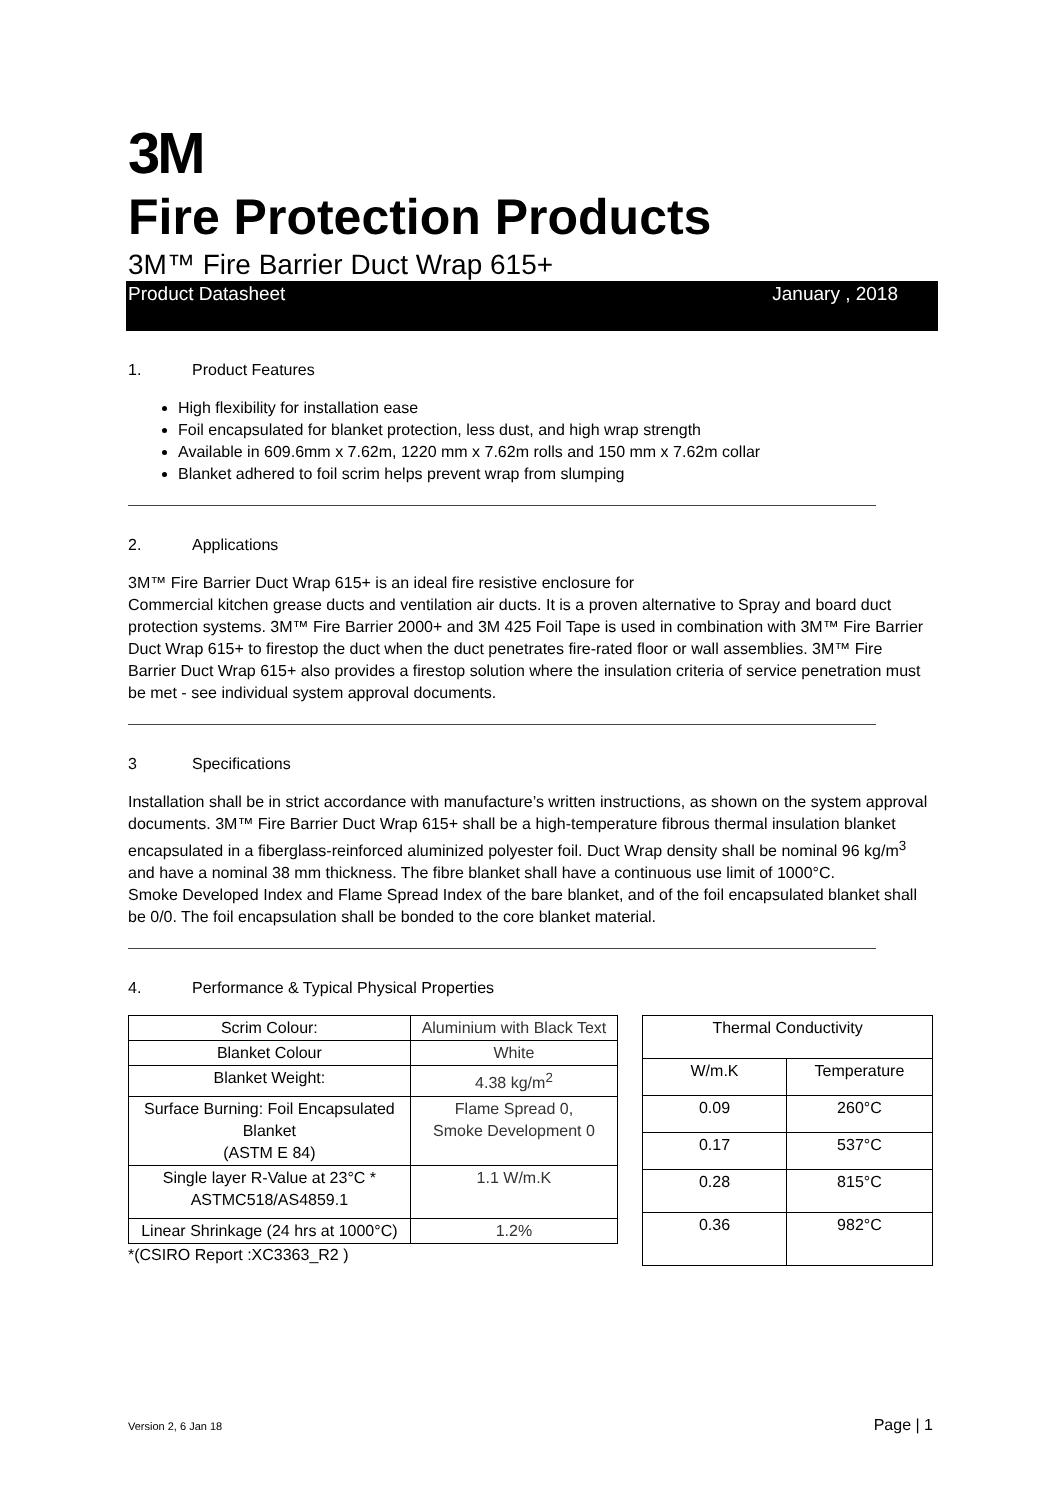3M
Fire Protection Products
3M™ Fire Barrier Duct Wrap 615+
Product Datasheet January , 2018
1. Product Features
High flexibility for installation ease
Foil encapsulated for blanket protection, less dust, and high wrap strength
Available in 609.6mm x 7.62m, 1220 mm x 7.62m rolls and 150 mm x 7.62m collar
Blanket adhered to foil scrim helps prevent wrap from slumping
2. Applications
3M™ Fire Barrier Duct Wrap 615+ is an ideal fire resistive enclosure for
Commercial kitchen grease ducts and ventilation air ducts. It is a proven alternative to Spray and board duct protection systems. 3M™ Fire Barrier 2000+ and 3M 425 Foil Tape is used in combination with 3M™ Fire Barrier Duct Wrap 615+ to firestop the duct when the duct penetrates fire-rated floor or wall assemblies. 3M™ Fire Barrier Duct Wrap 615+ also provides a firestop solution where the insulation criteria of service penetration must be met - see individual system approval documents.
3 Specifications
Installation shall be in strict accordance with manufacture’s written instructions, as shown on the system approval documents. 3M™ Fire Barrier Duct Wrap 615+ shall be a high-temperature fibrous thermal insulation blanket encapsulated in a fiberglass-reinforced aluminized polyester foil. Duct Wrap density shall be nominal 96 kg/m<sup>3</sup> and have a nominal 38 mm thickness. The fibre blanket shall have a continuous use limit of 1000°C.
Smoke Developed Index and Flame Spread Index of the bare blanket, and of the foil encapsulated blanket shall be 0/0. The foil encapsulation shall be bonded to the core blanket material.
4. Performance & Typical Physical Properties
| Scrim Colour: | Aluminium with Black Text |
| Blanket Colour | White |
| Blanket Weight: | 4.38 kg/m<sup>2</sup> |
| Surface Burning: Foil Encapsulated Blanket (ASTM E 84) | Flame Spread 0, Smoke Development 0 |
| Single layer R-Value at 23°C * ASTMC518/AS4859.1 | 1.1 W/m.K |
| Linear Shrinkage (24 hrs at 1000°C) | 1.2% |
*(CSIRO Report :XC3363_R2 )
| Thermal Conductivity | |
| W/m.K | Temperature |
| 0.09 | 260°C |
| 0.17 | 537°C |
| 0.28 | 815°C |
| 0.36 | 982°C |
Version 2, 6 Jan 18 Page | 1